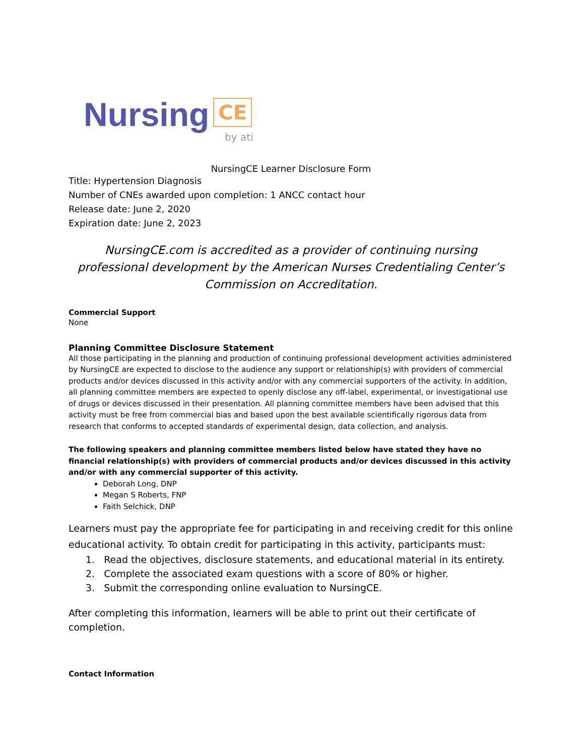Nursing CE
by ati
NursingCE Learner Disclosure Form
Title: Hypertension Diagnosis
Number of CNEs awarded upon completion: 1 ANCC contact hour
Release date: June 2, 2020
Expiration date: June 2, 2023
NursingCE.com is accredited as a provider of continuing nursing professional development by the American Nurses Credentialing Center’s Commission on Accreditation.
Commercial Support
None
Planning Committee Disclosure Statement
All those participating in the planning and production of continuing professional development activities administered by NursingCE are expected to disclose to the audience any support or relationship(s) with providers of commercial products and/or devices discussed in this activity and/or with any commercial supporters of the activity. In addition, all planning committee members are expected to openly disclose any off-label, experimental, or investigational use of drugs or devices discussed in their presentation. All planning committee members have been advised that this activity must be free from commercial bias and based upon the best available scientifically rigorous data from research that conforms to accepted standards of experimental design, data collection, and analysis.
The following speakers and planning committee members listed below have stated they have no financial relationship(s) with providers of commercial products and/or devices discussed in this activity and/or with any commercial supporter of this activity.
Deborah Long, DNP
Megan S Roberts, FNP
Faith Selchick, DNP
Learners must pay the appropriate fee for participating in and receiving credit for this online educational activity. To obtain credit for participating in this activity, participants must:
1. Read the objectives, disclosure statements, and educational material in its entirety.
2. Complete the associated exam questions with a score of 80% or higher.
3. Submit the corresponding online evaluation to NursingCE.
After completing this information, learners will be able to print out their certificate of completion.
Contact Information